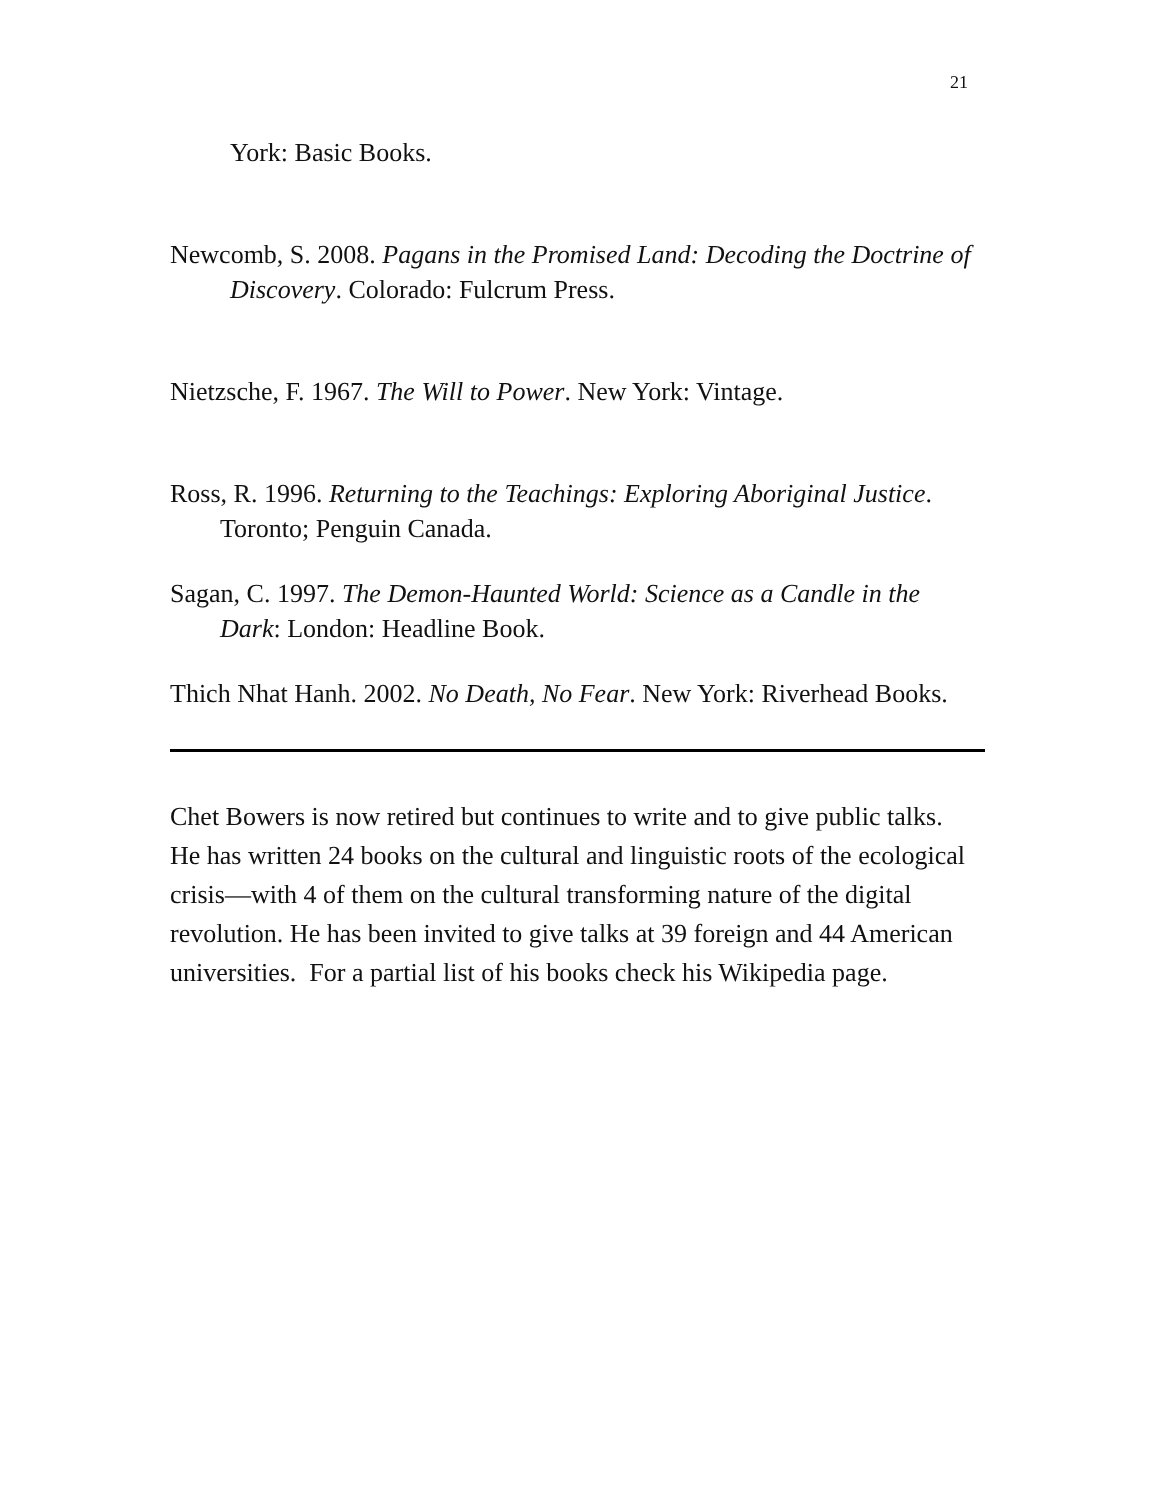21
York: Basic Books.
Newcomb, S. 2008. Pagans in the Promised Land: Decoding the Doctrine of Discovery. Colorado: Fulcrum Press.
Nietzsche, F. 1967. The Will to Power. New York: Vintage.
Ross, R. 1996. Returning to the Teachings: Exploring Aboriginal Justice. Toronto; Penguin Canada.
Sagan, C. 1997. The Demon-Haunted World: Science as a Candle in the Dark: London: Headline Book.
Thich Nhat Hanh. 2002. No Death, No Fear. New York: Riverhead Books.
Chet Bowers is now retired but continues to write and to give public talks. He has written 24 books on the cultural and linguistic roots of the ecological crisis—with 4 of them on the cultural transforming nature of the digital revolution. He has been invited to give talks at 39 foreign and 44 American universities. For a partial list of his books check his Wikipedia page.